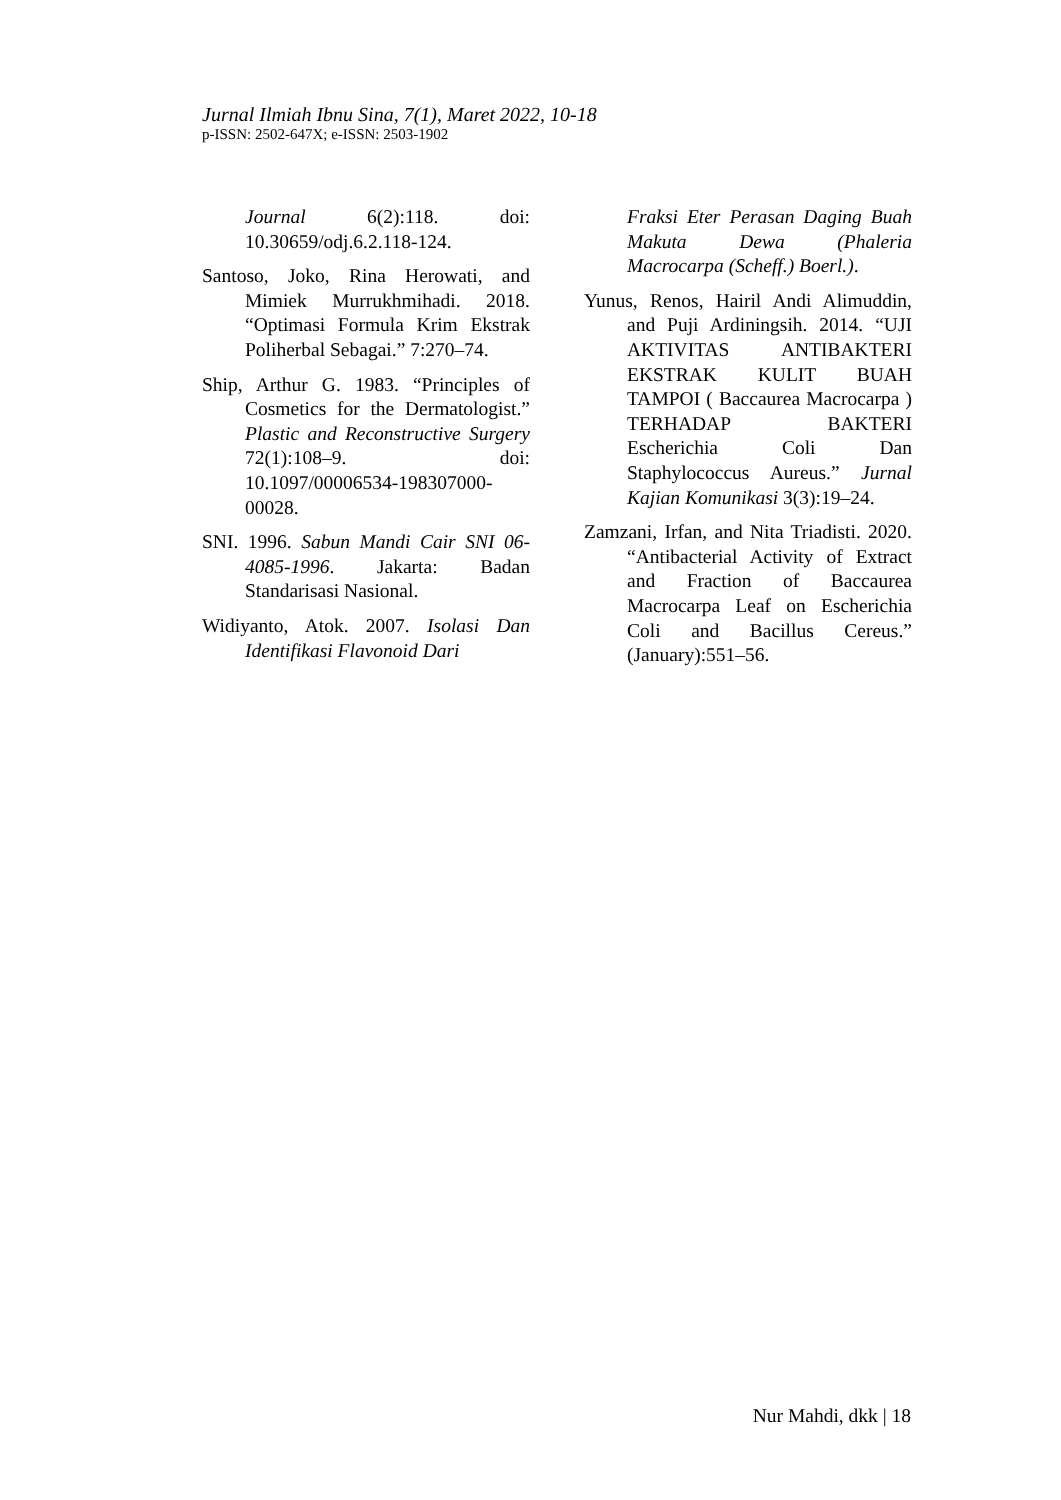Jurnal Ilmiah Ibnu Sina, 7(1), Maret 2022, 10-18
p-ISSN: 2502-647X; e-ISSN: 2503-1902
Journal 6(2):118. doi: 10.30659/odj.6.2.118-124.
Santoso, Joko, Rina Herowati, and Mimiek Murrukhmihadi. 2018. “Optimasi Formula Krim Ekstrak Poliherbal Sebagai.” 7:270–74.
Ship, Arthur G. 1983. “Principles of Cosmetics for the Dermatologist.” Plastic and Reconstructive Surgery 72(1):108–9. doi: 10.1097/00006534-198307000-00028.
SNI. 1996. Sabun Mandi Cair SNI 06-4085-1996. Jakarta: Badan Standarisasi Nasional.
Widiyanto, Atok. 2007. Isolasi Dan Identifikasi Flavonoid Dari
Fraksi Eter Perasan Daging Buah Makuta Dewa (Phaleria Macrocarpa (Scheff.) Boerl.).
Yunus, Renos, Hairil Andi Alimuddin, and Puji Ardiningsih. 2014. “UJI AKTIVITAS ANTIBAKTERI EKSTRAK KULIT BUAH TAMPOI ( Baccaurea Macrocarpa ) TERHADAP BAKTERI Escherichia Coli Dan Staphylococcus Aureus.” Jurnal Kajian Komunikasi 3(3):19–24.
Zamzani, Irfan, and Nita Triadisti. 2020. “Antibacterial Activity of Extract and Fraction of Baccaurea Macrocarpa Leaf on Escherichia Coli and Bacillus Cereus.” (January):551–56.
Nur Mahdi, dkk | 18